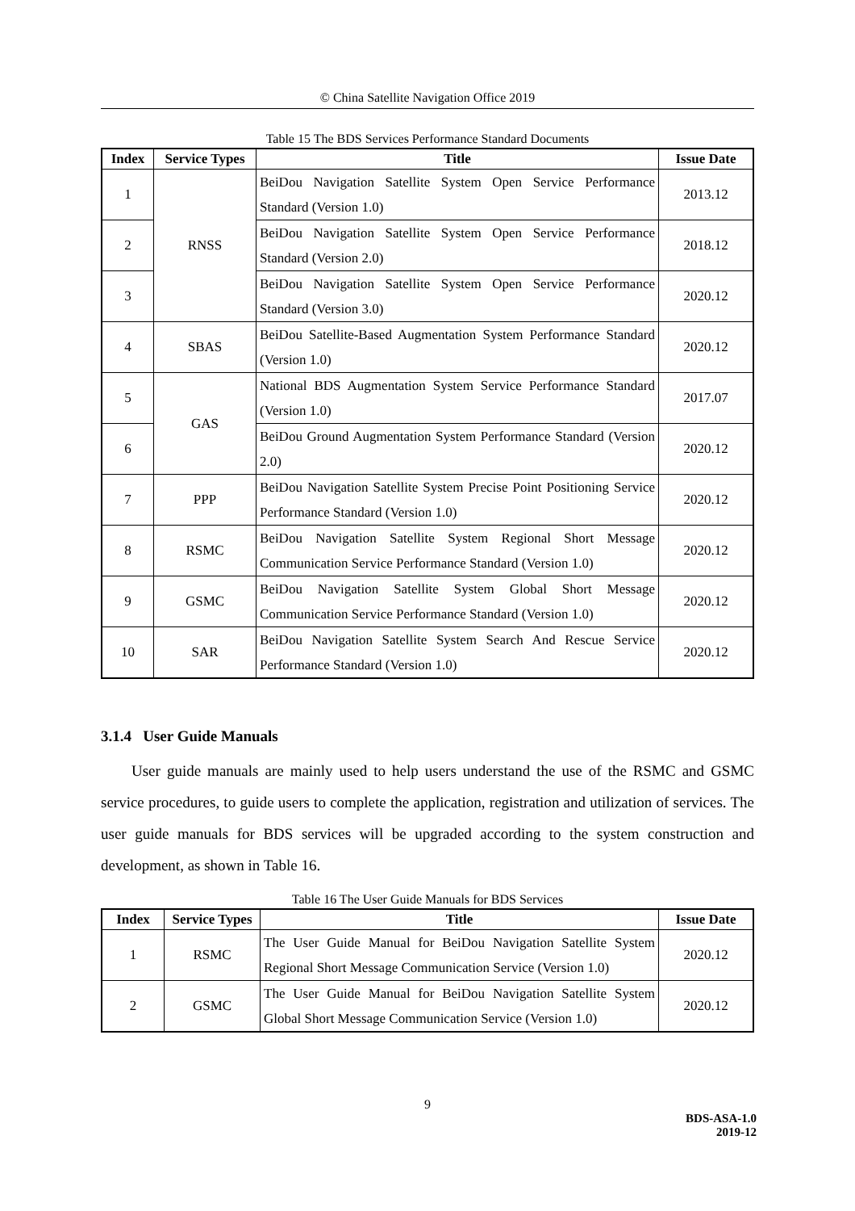© China Satellite Navigation Office 2019
Table 15 The BDS Services Performance Standard Documents
| Index | Service Types | Title | Issue Date |
| --- | --- | --- | --- |
| 1 | RNSS | BeiDou Navigation Satellite System Open Service Performance Standard (Version 1.0) | 2013.12 |
| 2 | | BeiDou Navigation Satellite System Open Service Performance Standard (Version 2.0) | 2018.12 |
| 3 | | BeiDou Navigation Satellite System Open Service Performance Standard (Version 3.0) | 2020.12 |
| 4 | SBAS | BeiDou Satellite-Based Augmentation System Performance Standard (Version 1.0) | 2020.12 |
| 5 | GAS | National BDS Augmentation System Service Performance Standard (Version 1.0) | 2017.07 |
| 6 | | BeiDou Ground Augmentation System Performance Standard (Version 2.0) | 2020.12 |
| 7 | PPP | BeiDou Navigation Satellite System Precise Point Positioning Service Performance Standard (Version 1.0) | 2020.12 |
| 8 | RSMC | BeiDou Navigation Satellite System Regional Short Message Communication Service Performance Standard (Version 1.0) | 2020.12 |
| 9 | GSMC | BeiDou Navigation Satellite System Global Short Message Communication Service Performance Standard (Version 1.0) | 2020.12 |
| 10 | SAR | BeiDou Navigation Satellite System Search And Rescue Service Performance Standard (Version 1.0) | 2020.12 |
3.1.4 User Guide Manuals
User guide manuals are mainly used to help users understand the use of the RSMC and GSMC service procedures, to guide users to complete the application, registration and utilization of services. The user guide manuals for BDS services will be upgraded according to the system construction and development, as shown in Table 16.
Table 16 The User Guide Manuals for BDS Services
| Index | Service Types | Title | Issue Date |
| --- | --- | --- | --- |
| 1 | RSMC | The User Guide Manual for BeiDou Navigation Satellite System Regional Short Message Communication Service (Version 1.0) | 2020.12 |
| 2 | GSMC | The User Guide Manual for BeiDou Navigation Satellite System Global Short Message Communication Service (Version 1.0) | 2020.12 |
9
BDS-ASA-1.0
2019-12